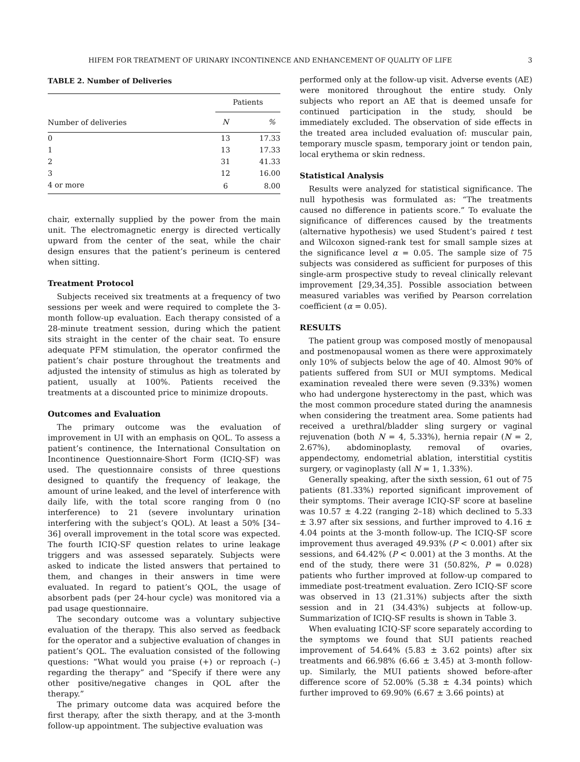HIFEM FOR TREATMENT OF URINARY INCONTINENCE AND ENHANCEMENT OF QUALITY OF LIFE 3
TABLE 2. Number of Deliveries
| | Patients | |
| --- | --- | --- |
| Number of deliveries | N | % |
| 0 | 13 | 17.33 |
| 1 | 13 | 17.33 |
| 2 | 31 | 41.33 |
| 3 | 12 | 16.00 |
| 4 or more | 6 | 8.00 |
chair, externally supplied by the power from the main unit. The electromagnetic energy is directed vertically upward from the center of the seat, while the chair design ensures that the patient’s perineum is centered when sitting.
Treatment Protocol
Subjects received six treatments at a frequency of two sessions per week and were required to complete the 3-month follow-up evaluation. Each therapy consisted of a 28-minute treatment session, during which the patient sits straight in the center of the chair seat. To ensure adequate PFM stimulation, the operator confirmed the patient’s chair posture throughout the treatments and adjusted the intensity of stimulus as high as tolerated by patient, usually at 100%. Patients received the treatments at a discounted price to minimize dropouts.
Outcomes and Evaluation
The primary outcome was the evaluation of improvement in UI with an emphasis on QOL. To assess a patient’s continence, the International Consultation on Incontinence Questionnaire-Short Form (ICIQ-SF) was used. The questionnaire consists of three questions designed to quantify the frequency of leakage, the amount of urine leaked, and the level of interference with daily life, with the total score ranging from 0 (no interference) to 21 (severe involuntary urination interfering with the subject’s QOL). At least a 50% [34–36] overall improvement in the total score was expected. The fourth ICIQ-SF question relates to urine leakage triggers and was assessed separately. Subjects were asked to indicate the listed answers that pertained to them, and changes in their answers in time were evaluated. In regard to patient’s QOL, the usage of absorbent pads (per 24-hour cycle) was monitored via a pad usage questionnaire.
The secondary outcome was a voluntary subjective evaluation of the therapy. This also served as feedback for the operator and a subjective evaluation of changes in patient’s QOL. The evaluation consisted of the following questions: “What would you praise (+) or reproach (–) regarding the therapy” and “Specify if there were any other positive/negative changes in QOL after the therapy.”
The primary outcome data was acquired before the first therapy, after the sixth therapy, and at the 3-month follow-up appointment. The subjective evaluation was
performed only at the follow-up visit. Adverse events (AE) were monitored throughout the entire study. Only subjects who report an AE that is deemed unsafe for continued participation in the study, should be immediately excluded. The observation of side effects in the treated area included evaluation of: muscular pain, temporary muscle spasm, temporary joint or tendon pain, local erythema or skin redness.
Statistical Analysis
Results were analyzed for statistical significance. The null hypothesis was formulated as: “The treatments caused no difference in patients score.” To evaluate the significance of differences caused by the treatments (alternative hypothesis) we used Student’s paired t test and Wilcoxon signed-rank test for small sample sizes at the significance level α = 0.05. The sample size of 75 subjects was considered as sufficient for purposes of this single-arm prospective study to reveal clinically relevant improvement [29,34,35]. Possible association between measured variables was verified by Pearson correlation coefficient (α = 0.05).
RESULTS
The patient group was composed mostly of menopausal and postmenopausal women as there were approximately only 10% of subjects below the age of 40. Almost 90% of patients suffered from SUI or MUI symptoms. Medical examination revealed there were seven (9.33%) women who had undergone hysterectomy in the past, which was the most common procedure stated during the anamnesis when considering the treatment area. Some patients had received a urethral/bladder sling surgery or vaginal rejuvenation (both N = 4, 5.33%), hernia repair (N = 2, 2.67%), abdominoplasty, removal of ovaries, appendectomy, endometrial ablation, interstitial cystitis surgery, or vaginoplasty (all N = 1, 1.33%).
Generally speaking, after the sixth session, 61 out of 75 patients (81.33%) reported significant improvement of their symptoms. Their average ICIQ-SF score at baseline was 10.57 ± 4.22 (ranging 2–18) which declined to 5.33 ± 3.97 after six sessions, and further improved to 4.16 ± 4.04 points at the 3-month follow-up. The ICIQ-SF score improvement thus averaged 49.93% (P < 0.001) after six sessions, and 64.42% (P < 0.001) at the 3 months. At the end of the study, there were 31 (50.82%, P = 0.028) patients who further improved at follow-up compared to immediate post-treatment evaluation. Zero ICIQ-SF score was observed in 13 (21.31%) subjects after the sixth session and in 21 (34.43%) subjects at follow-up. Summarization of ICIQ-SF results is shown in Table 3.
When evaluating ICIQ-SF score separately according to the symptoms we found that SUI patients reached improvement of 54.64% (5.83 ± 3.62 points) after six treatments and 66.98% (6.66 ± 3.45) at 3-month follow-up. Similarly, the MUI patients showed before-after difference score of 52.00% (5.38 ± 4.34 points) which further improved to 69.90% (6.67 ± 3.66 points) at